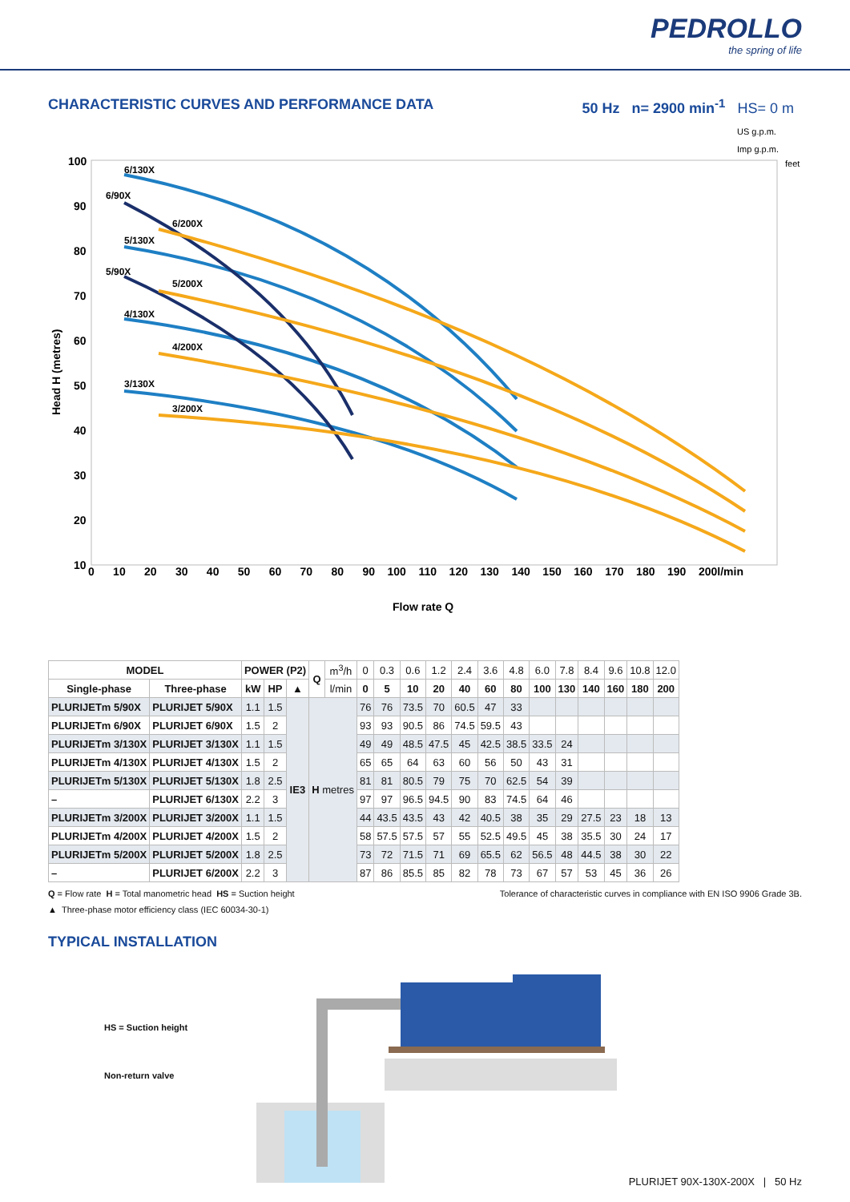PEDROLLO
the spring of life
CHARACTERISTIC CURVES AND PERFORMANCE DATA 50 Hz n= 2900 min<sup>-1</sup> HS= 0 m
US g.p.m.
Imp g.p.m.
feet
Head H (metres)
100
90
80
70
60
50
40
30
20
10
6/130X
6/90X
6/200X
5/130X
5/90X
5/200X
4/130X
4/200X
3/130X
3/200X
0 10 20 30 40 50 60 70 80 90 100 110 120 130 140 150 160 170 180 190 200l/min
Flow rate Q
| MODEL | | POWER (P2) | | | Q | m<sup>3</sup>/h | 0 | 0.3 | 0.6 | 1.2 | 2.4 | 3.6 | 4.8 | 6.0 | 7.8 | 8.4 | 9.6 | 10.8 | 12.0 |
| Single-phase | Three-phase | kW | HP | ▲ | | l/min | 0 | 5 | 10 | 20 | 40 | 60 | 80 | 100 | 130 | 140 | 160 | 180 | 200 |
| PLURIJETm 5/90X | PLURIJET 5/90X | 1.1 | 1.5 | IE3 | H metres | | 76 | 76 | 73.5 | 70 | 60.5 | 47 | 33 | | | | | | |
| PLURIJETm 6/90X | PLURIJET 6/90X | 1.5 | 2 | | | | 93 | 93 | 90.5 | 86 | 74.5 | 59.5 | 43 | | | | | | |
| PLURIJETm 3/130X | PLURIJET 3/130X | 1.1 | 1.5 | | | | 49 | 49 | 48.5 | 47.5 | 45 | 42.5 | 38.5 | 33.5 | 24 | | | | |
| PLURIJETm 4/130X | PLURIJET 4/130X | 1.5 | 2 | | | | 65 | 65 | 64 | 63 | 60 | 56 | 50 | 43 | 31 | | | | |
| PLURIJETm 5/130X | PLURIJET 5/130X | 1.8 | 2.5 | | | | 81 | 81 | 80.5 | 79 | 75 | 70 | 62.5 | 54 | 39 | | | | |
| – | PLURIJET 6/130X | 2.2 | 3 | | | | 97 | 97 | 96.5 | 94.5 | 90 | 83 | 74.5 | 64 | 46 | | | | |
| PLURIJETm 3/200X | PLURIJET 3/200X | 1.1 | 1.5 | | | | 44 | 43.5 | 43.5 | 43 | 42 | 40.5 | 38 | 35 | 29 | 27.5 | 23 | 18 | 13 |
| PLURIJETm 4/200X | PLURIJET 4/200X | 1.5 | 2 | | | | 58 | 57.5 | 57.5 | 57 | 55 | 52.5 | 49.5 | 45 | 38 | 35.5 | 30 | 24 | 17 |
| PLURIJETm 5/200X | PLURIJET 5/200X | 1.8 | 2.5 | | | | 73 | 72 | 71.5 | 71 | 69 | 65.5 | 62 | 56.5 | 48 | 44.5 | 38 | 30 | 22 |
| – | PLURIJET 6/200X | 2.2 | 3 | | | | 87 | 86 | 85.5 | 85 | 82 | 78 | 73 | 67 | 57 | 53 | 45 | 36 | 26 |
Q = Flow rate H = Total manometric head HS = Suction height Tolerance of characteristic curves in compliance with EN ISO 9906 Grade 3B.
▲ Three-phase motor efficiency class (IEC 60034-30-1)
TYPICAL INSTALLATION
HS = Suction height
Non-return valve
PLURIJET 90X-130X-200X | 50 Hz